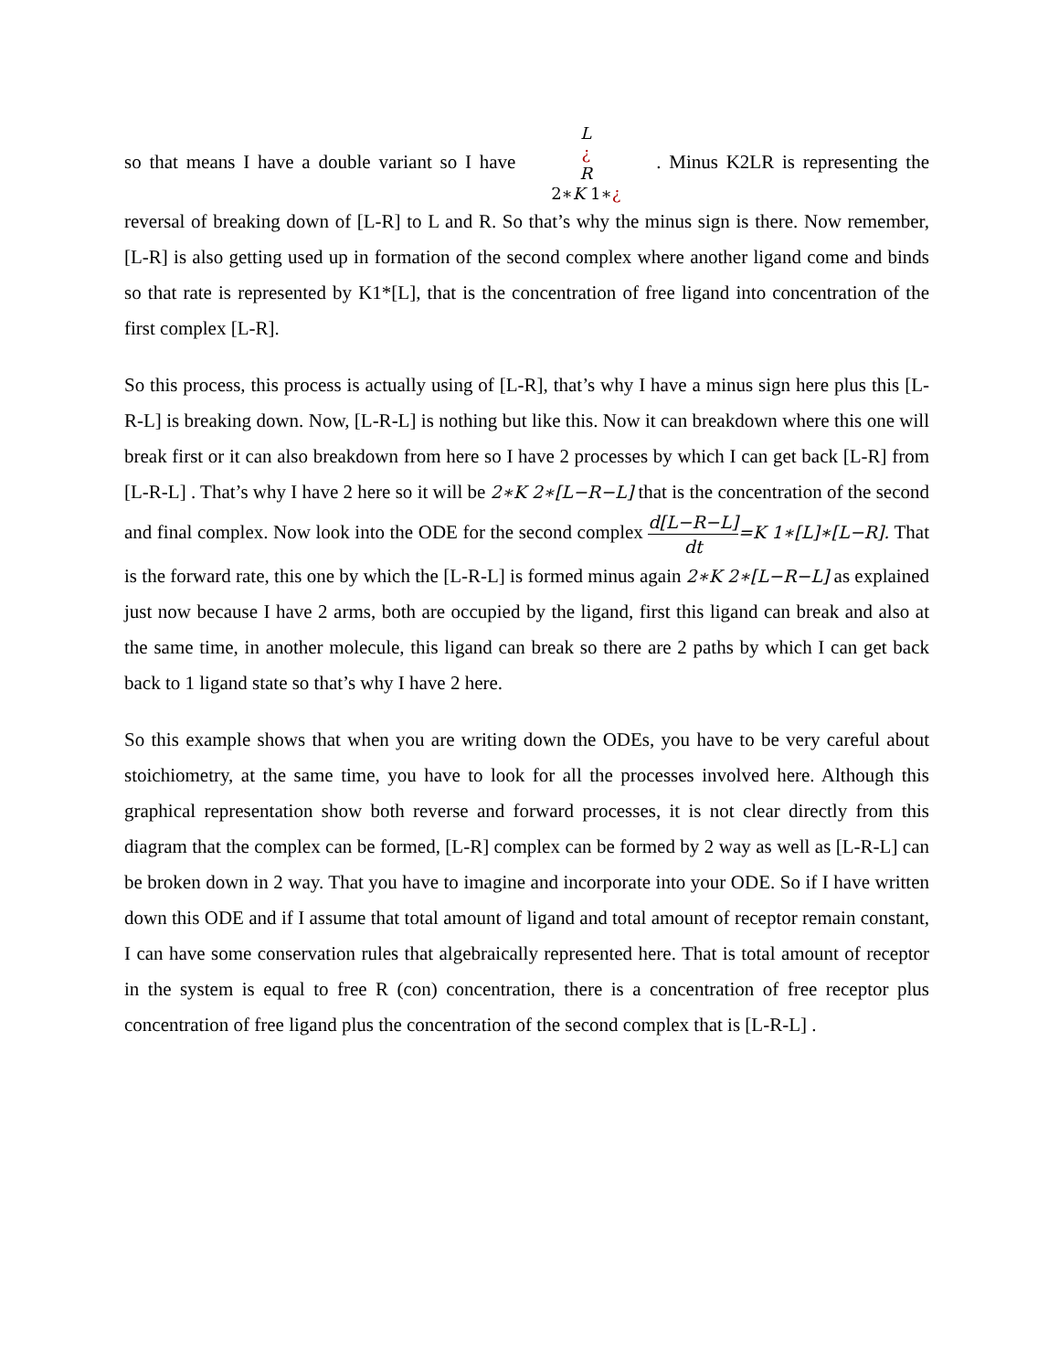so that means I have a double variant so I have L
¿
R
2∗K 1∗¿ . Minus K2LR is representing the reversal of breaking down of [L-R] to L and R. So that’s why the minus sign is there. Now remember, [L-R] is also getting used up in formation of the second complex where another ligand come and binds so that rate is represented by K1*[L], that is the concentration of free ligand into concentration of the first complex [L-R].
So this process, this process is actually using of [L-R], that’s why I have a minus sign here plus this [L-R-L] is breaking down. Now, [L-R-L] is nothing but like this. Now it can breakdown where this one will break first or it can also breakdown from here so I have 2 processes by which I can get back [L-R] from [L-R-L] . That’s why I have 2 here so it will be 2∗K 2∗[L−R−L] that is the concentration of the second and final complex. Now look into the ODE for the second complex d[L−R−L] dt=K 1∗[L]∗[L−R]. That is the forward rate, this one by which the [L-R-L] is formed minus again 2∗K 2∗[L−R−L] as explained just now because I have 2 arms, both are occupied by the ligand, first this ligand can break and also at the same time, in another molecule, this ligand can break so there are 2 paths by which I can get back back to 1 ligand state so that’s why I have 2 here.
So this example shows that when you are writing down the ODEs, you have to be very careful about stoichiometry, at the same time, you have to look for all the processes involved here. Although this graphical representation show both reverse and forward processes, it is not clear directly from this diagram that the complex can be formed, [L-R] complex can be formed by 2 way as well as [L-R-L] can be broken down in 2 way. That you have to imagine and incorporate into your ODE. So if I have written down this ODE and if I assume that total amount of ligand and total amount of receptor remain constant, I can have some conservation rules that algebraically represented here. That is total amount of receptor in the system is equal to free R (con) concentration, there is a concentration of free receptor plus concentration of free ligand plus the concentration of the second complex that is [L-R-L] .